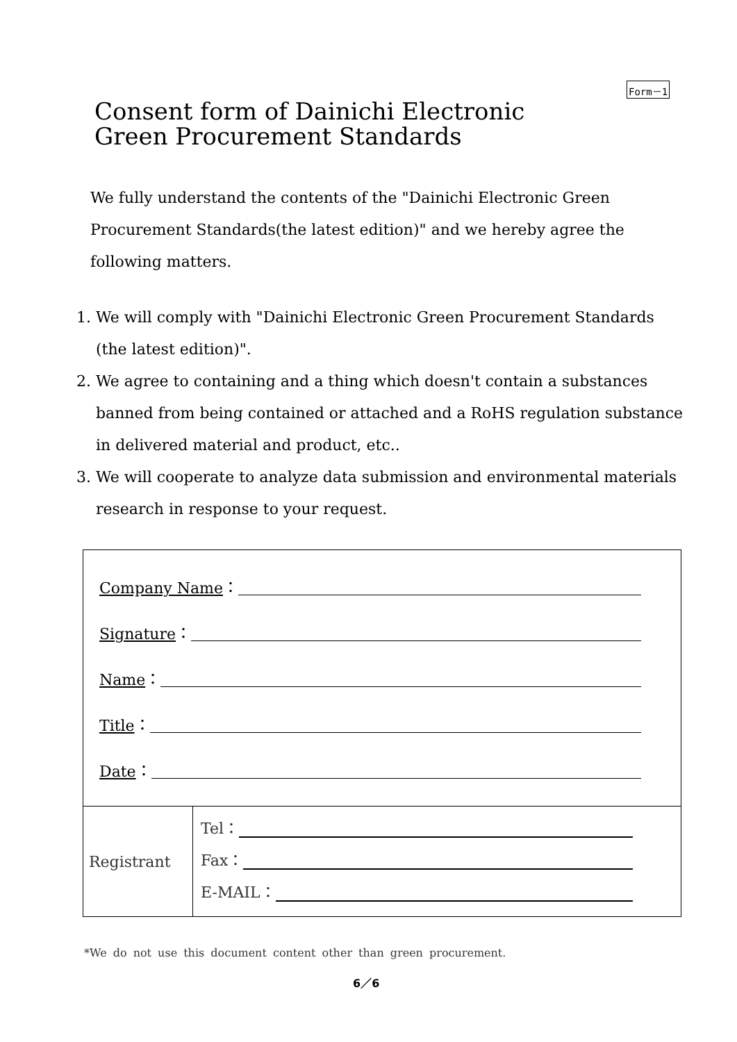Form－1
Consent form of Dainichi Electronic
Green Procurement Standards
We fully understand the contents of the "Dainichi Electronic Green Procurement Standards(the latest edition)" and we hereby agree the following matters.
1. We will comply with "Dainichi Electronic Green Procurement Standards (the latest edition)".
2. We agree to containing and a thing which doesn't contain a substances banned from being contained or attached and a RoHS regulation substance in delivered material and product, etc..
3. We will cooperate to analyze data submission and environmental materials research in response to your request.
| Company Name ： Signature ： Name ： Title ： Date ： | |
| Registrant | Tel： Fax： E-MAIL： |
*We do not use this document content other than green procurement.
6／6